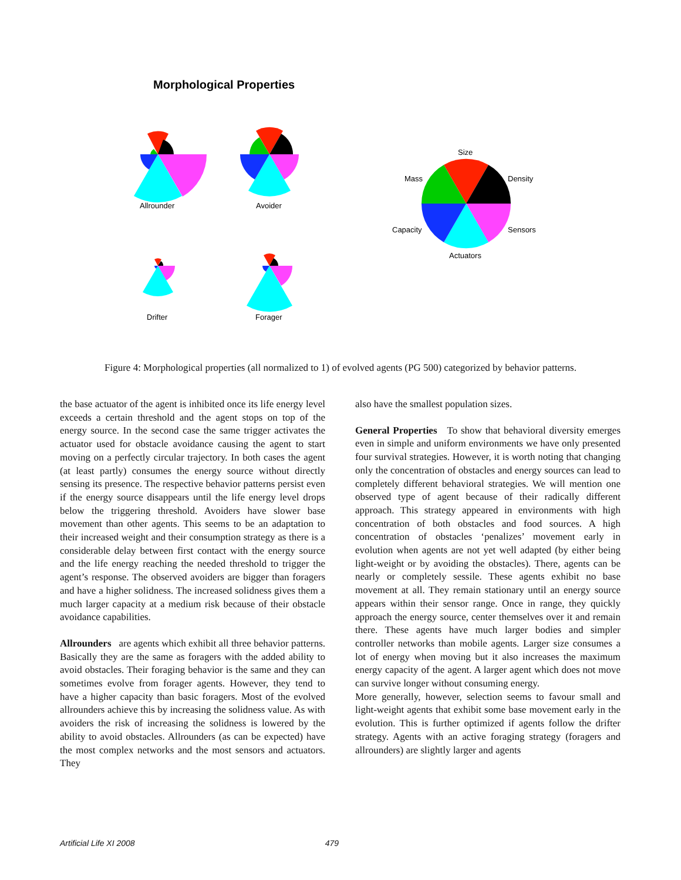Morphological Properties
Allrounder
Avoider
Drifter
Forager
Size
Mass
Density
Capacity
Sensors
Actuators
Figure 4: Morphological properties (all normalized to 1) of evolved agents (PG 500) categorized by behavior patterns.
the base actuator of the agent is inhibited once its life energy level exceeds a certain threshold and the agent stops on top of the energy source. In the second case the same trigger activates the actuator used for obstacle avoidance causing the agent to start moving on a perfectly circular trajectory. In both cases the agent (at least partly) consumes the energy source without directly sensing its presence. The respective behavior patterns persist even if the energy source disappears until the life energy level drops below the triggering threshold. Avoiders have slower base movement than other agents. This seems to be an adaptation to their increased weight and their consumption strategy as there is a considerable delay between first contact with the energy source and the life energy reaching the needed threshold to trigger the agent’s response. The observed avoiders are bigger than foragers and have a higher solidness. The increased solidness gives them a much larger capacity at a medium risk because of their obstacle avoidance capabilities.
Allrounders are agents which exhibit all three behavior patterns. Basically they are the same as foragers with the added ability to avoid obstacles. Their foraging behavior is the same and they can sometimes evolve from forager agents. However, they tend to have a higher capacity than basic foragers. Most of the evolved allrounders achieve this by increasing the solidness value. As with avoiders the risk of increasing the solidness is lowered by the ability to avoid obstacles. Allrounders (as can be expected) have the most complex networks and the most sensors and actuators. They
also have the smallest population sizes.
General Properties To show that behavioral diversity emerges even in simple and uniform environments we have only presented four survival strategies. However, it is worth noting that changing only the concentration of obstacles and energy sources can lead to completely different behavioral strategies. We will mention one observed type of agent because of their radically different approach. This strategy appeared in environments with high concentration of both obstacles and food sources. A high concentration of obstacles ‘penalizes’ movement early in evolution when agents are not yet well adapted (by either being light-weight or by avoiding the obstacles). There, agents can be nearly or completely sessile. These agents exhibit no base movement at all. They remain stationary until an energy source appears within their sensor range. Once in range, they quickly approach the energy source, center themselves over it and remain there. These agents have much larger bodies and simpler controller networks than mobile agents. Larger size consumes a lot of energy when moving but it also increases the maximum energy capacity of the agent. A larger agent which does not move can survive longer without consuming energy.
More generally, however, selection seems to favour small and light-weight agents that exhibit some base movement early in the evolution. This is further optimized if agents follow the drifter strategy. Agents with an active foraging strategy (foragers and allrounders) are slightly larger and agents
Artificial Life XI 2008 479